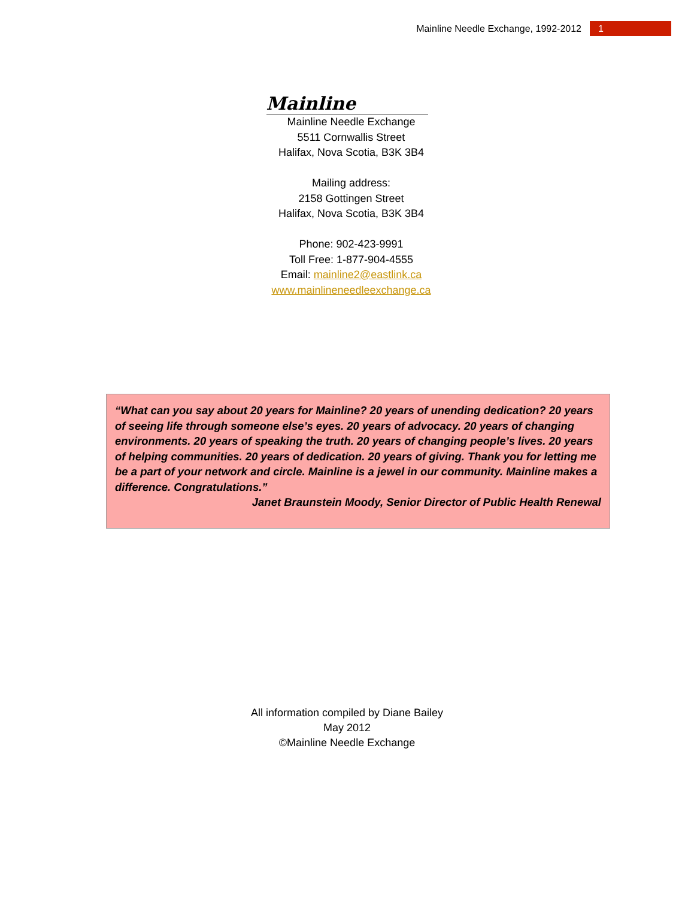Mainline Needle Exchange, 1992-2012 1
Mainline
Mainline Needle Exchange
5511 Cornwallis Street
Halifax, Nova Scotia, B3K 3B4
Mailing address:
2158 Gottingen Street
Halifax, Nova Scotia, B3K 3B4
Phone: 902-423-9991
Toll Free: 1-877-904-4555
Email: mainline2@eastlink.ca
www.mainlineneedleexchange.ca
“What can you say about 20 years for Mainline? 20 years of unending dedication? 20 years of seeing life through someone else’s eyes. 20 years of advocacy. 20 years of changing environments. 20 years of speaking the truth. 20 years of changing people’s lives. 20 years of helping communities. 20 years of dedication. 20 years of giving. Thank you for letting me be a part of your network and circle. Mainline is a jewel in our community. Mainline makes a difference. Congratulations.”
Janet Braunstein Moody, Senior Director of Public Health Renewal
All information compiled by Diane Bailey
May 2012
©Mainline Needle Exchange